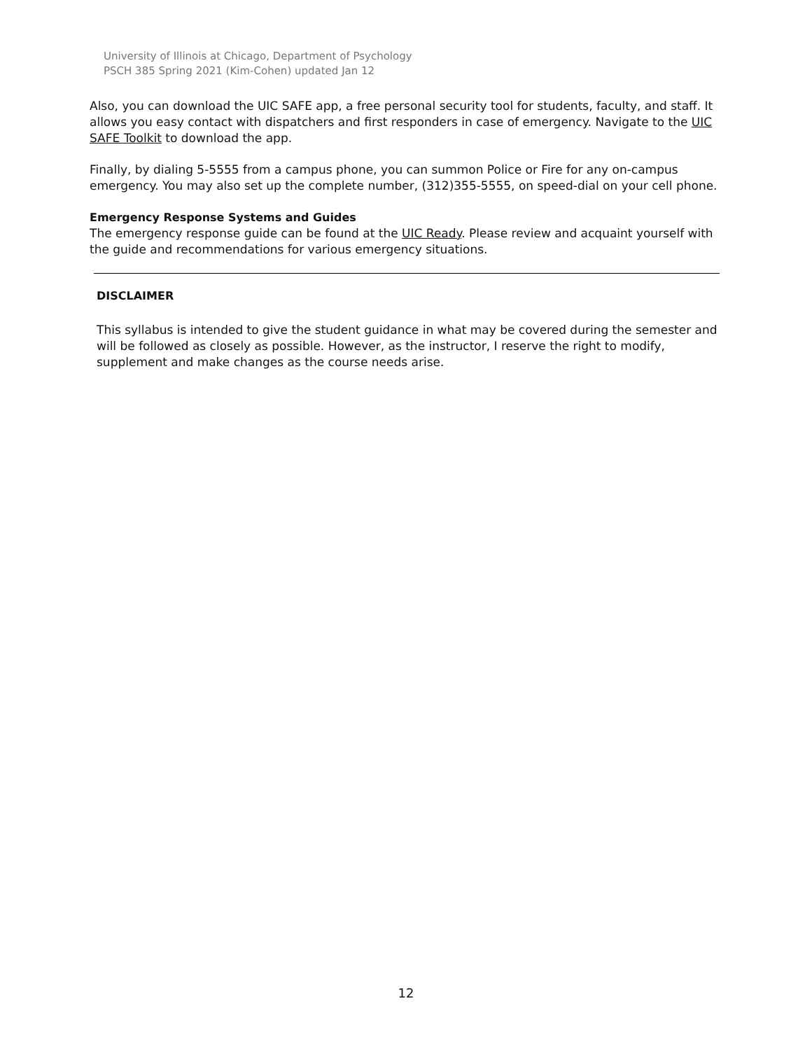University of Illinois at Chicago, Department of Psychology
PSCH 385 Spring 2021 (Kim-Cohen) updated Jan 12
Also, you can download the UIC SAFE app, a free personal security tool for students, faculty, and staff. It allows you easy contact with dispatchers and first responders in case of emergency. Navigate to the UIC SAFE Toolkit to download the app.
Finally, by dialing 5-5555 from a campus phone, you can summon Police or Fire for any on-campus emergency. You may also set up the complete number, (312)355-5555, on speed-dial on your cell phone.
Emergency Response Systems and Guides
The emergency response guide can be found at the UIC Ready. Please review and acquaint yourself with the guide and recommendations for various emergency situations.
DISCLAIMER
This syllabus is intended to give the student guidance in what may be covered during the semester and will be followed as closely as possible. However, as the instructor, I reserve the right to modify, supplement and make changes as the course needs arise.
12